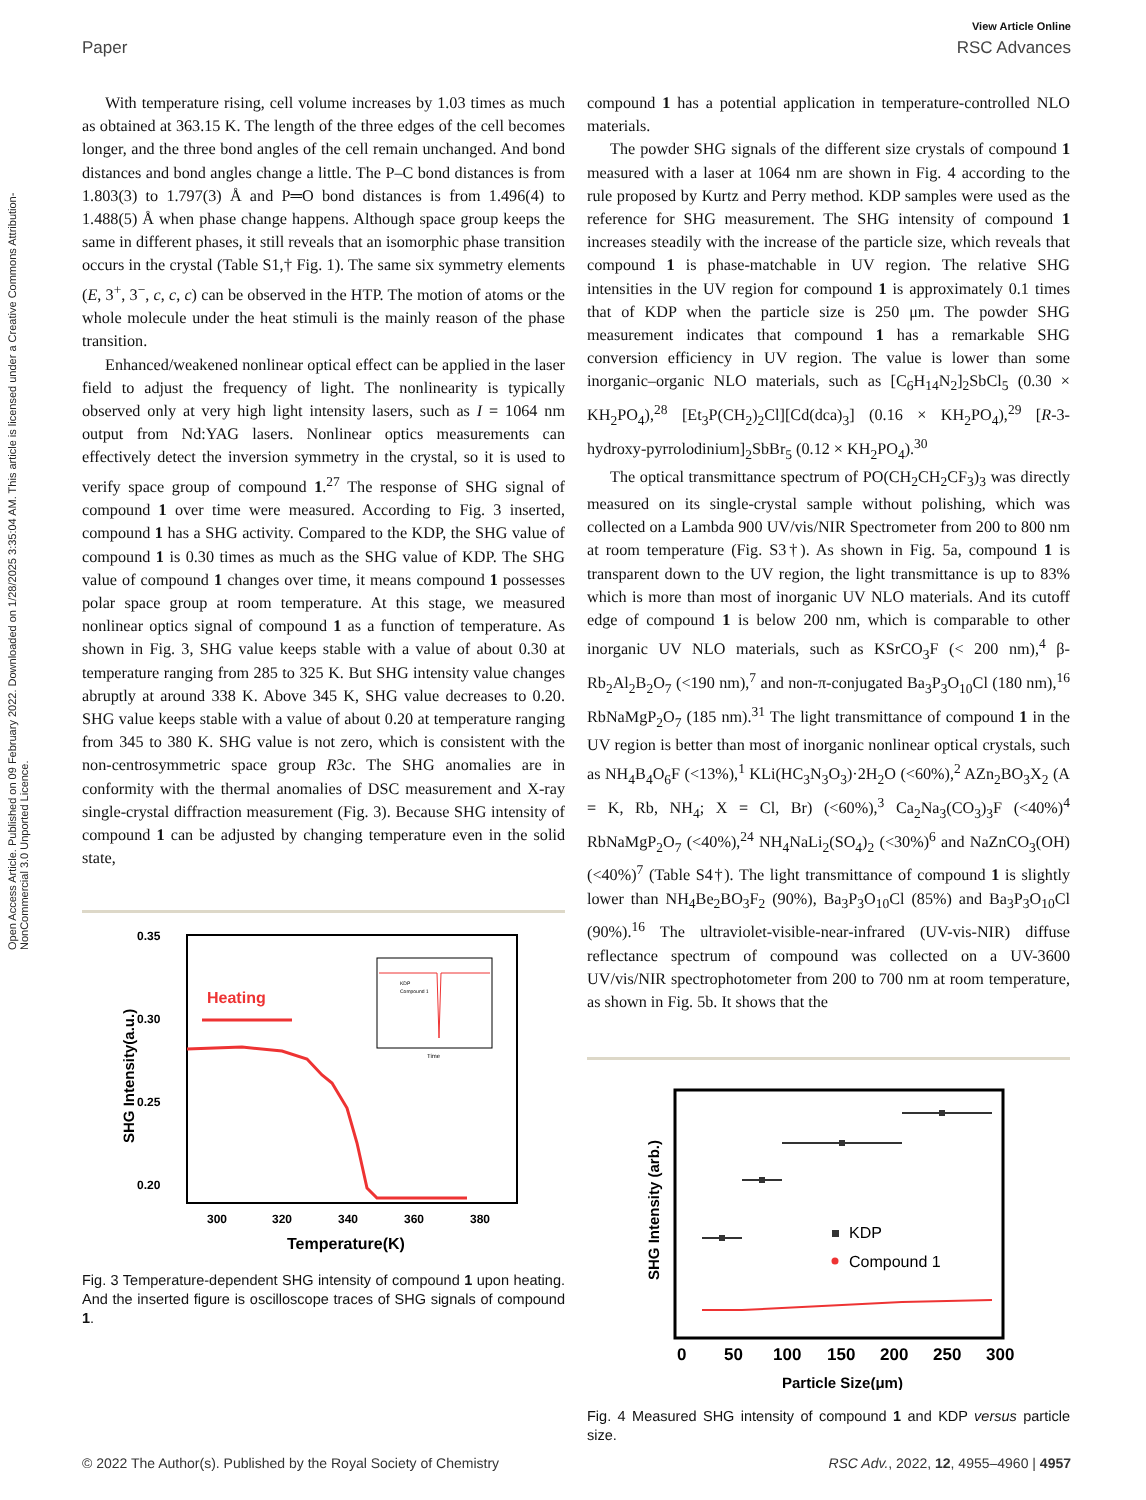Open Access Article. Published on 09 February 2022. Downloaded on 1/28/2025 3:35:04 AM. This article is licensed under a Creative Commons Attribution-NonCommercial 3.0 Unported Licence.
View Article Online
Paper RSC Advances
With temperature rising, cell volume increases by 1.03 times as much as obtained at 363.15 K. The length of the three edges of the cell becomes longer, and the three bond angles of the cell remain unchanged. And bond distances and bond angles change a little. The P–C bond distances is from 1.803(3) to 1.797(3) Å and P═O bond distances is from 1.496(4) to 1.488(5) Å when phase change happens. Although space group keeps the same in different phases, it still reveals that an isomorphic phase transition occurs in the crystal (Table S1,† Fig. 1). The same six symmetry elements (E, 3<sup>+</sup>, 3<sup>−</sup>, c, c, c) can be observed in the HTP. The motion of atoms or the whole molecule under the heat stimuli is the mainly reason of the phase transition.
Enhanced/weakened nonlinear optical effect can be applied in the laser field to adjust the frequency of light. The nonlinearity is typically observed only at very high light intensity lasers, such as I = 1064 nm output from Nd:YAG lasers. Nonlinear optics measurements can effectively detect the inversion symmetry in the crystal, so it is used to verify space group of compound 1.<sup>27</sup> The response of SHG signal of compound 1 over time were measured. According to Fig. 3 inserted, compound 1 has a SHG activity. Compared to the KDP, the SHG value of compound 1 is 0.30 times as much as the SHG value of KDP. The SHG value of compound 1 changes over time, it means compound 1 possesses polar space group at room temperature. At this stage, we measured nonlinear optics signal of compound 1 as a function of temperature. As shown in Fig. 3, SHG value keeps stable with a value of about 0.30 at temperature ranging from 285 to 325 K. But SHG intensity value changes abruptly at around 338 K. Above 345 K, SHG value decreases to 0.20. SHG value keeps stable with a value of about 0.20 at temperature ranging from 345 to 380 K. SHG value is not zero, which is consistent with the non-centrosymmetric space group R3c. The SHG anomalies are in conformity with the thermal anomalies of DSC measurement and X-ray single-crystal diffraction measurement (Fig. 3). Because SHG intensity of compound 1 can be adjusted by changing temperature even in the solid state,
0.35
0.30
0.25
0.20
300
320
340
360
380
Temperature(K)
SHG Intensity(a.u.)
Heating
KDP
Compound 1
Time
Fig. 3 Temperature-dependent SHG intensity of compound 1 upon heating. And the inserted figure is oscilloscope traces of SHG signals of compound 1.
compound 1 has a potential application in temperature-controlled NLO materials.
The powder SHG signals of the different size crystals of compound 1 measured with a laser at 1064 nm are shown in Fig. 4 according to the rule proposed by Kurtz and Perry method. KDP samples were used as the reference for SHG measurement. The SHG intensity of compound 1 increases steadily with the increase of the particle size, which reveals that compound 1 is phase-matchable in UV region. The relative SHG intensities in the UV region for compound 1 is approximately 0.1 times that of KDP when the particle size is 250 μm. The powder SHG measurement indicates that compound 1 has a remarkable SHG conversion efficiency in UV region. The value is lower than some inorganic–organic NLO materials, such as [C<sub>6</sub>H<sub>14</sub>N<sub>2</sub>]<sub>2</sub>SbCl<sub>5</sub> (0.30 × KH<sub>2</sub>PO<sub>4</sub>),<sup>28</sup> [Et<sub>3</sub>P(CH<sub>2</sub>)<sub>2</sub>Cl][Cd(dca)<sub>3</sub>] (0.16 × KH<sub>2</sub>PO<sub>4</sub>),<sup>29</sup> [R-3-hydroxy-pyrrolodinium]<sub>2</sub>SbBr<sub>5</sub> (0.12 × KH<sub>2</sub>PO<sub>4</sub>).<sup>30</sup>
The optical transmittance spectrum of PO(CH<sub>2</sub>CH<sub>2</sub>CF<sub>3</sub>)<sub>3</sub> was directly measured on its single-crystal sample without polishing, which was collected on a Lambda 900 UV/vis/NIR Spectrometer from 200 to 800 nm at room temperature (Fig. S3†). As shown in Fig. 5a, compound 1 is transparent down to the UV region, the light transmittance is up to 83% which is more than most of inorganic UV NLO materials. And its cutoff edge of compound 1 is below 200 nm, which is comparable to other inorganic UV NLO materials, such as KSrCO<sub>3</sub>F (˂ 200 nm),<sup>4</sup> β-Rb<sub>2</sub>Al<sub>2</sub>B<sub>2</sub>O<sub>7</sub> (<190 nm),<sup>7</sup> and non-π-conjugated Ba<sub>3</sub>P<sub>3</sub>O<sub>10</sub>Cl (180 nm),<sup>16</sup> RbNaMgP<sub>2</sub>O<sub>7</sub> (185 nm).<sup>31</sup> The light transmittance of compound 1 in the UV region is better than most of inorganic nonlinear optical crystals, such as NH<sub>4</sub>B<sub>4</sub>O<sub>6</sub>F (<13%),<sup>1</sup> KLi(HC<sub>3</sub>N<sub>3</sub>O<sub>3</sub>)·2H<sub>2</sub>O (<60%),<sup>2</sup> AZn<sub>2</sub>BO<sub>3</sub>X<sub>2</sub> (A = K, Rb, NH<sub>4</sub>; X = Cl, Br) (<60%),<sup>3</sup> Ca<sub>2</sub>Na<sub>3</sub>(CO<sub>3</sub>)<sub>3</sub>F (<40%)<sup>4</sup> RbNaMgP<sub>2</sub>O<sub>7</sub> (<40%),<sup>24</sup> NH<sub>4</sub>NaLi<sub>2</sub>(SO<sub>4</sub>)<sub>2</sub> (<30%)<sup>6</sup> and NaZnCO<sub>3</sub>(OH) (<40%)<sup>7</sup> (Table S4†). The light transmittance of compound 1 is slightly lower than NH<sub>4</sub>Be<sub>2</sub>BO<sub>3</sub>F<sub>2</sub> (90%), Ba<sub>3</sub>P<sub>3</sub>O<sub>10</sub>Cl (85%) and Ba<sub>3</sub>P<sub>3</sub>O<sub>10</sub>Cl (90%).<sup>16</sup> The ultraviolet-visible-near-infrared (UV-vis-NIR) diffuse reflectance spectrum of compound was collected on a UV-3600 UV/vis/NIR spectrophotometer from 200 to 700 nm at room temperature, as shown in Fig. 5b. It shows that the
0
50
100
150
200
250
300
Particle Size(μm)
SHG Intensity (arb.)
KDP
Compound 1
Fig. 4 Measured SHG intensity of compound 1 and KDP versus particle size.
© 2022 The Author(s). Published by the Royal Society of Chemistry RSC Adv., 2022, 12, 4955–4960 | 4957